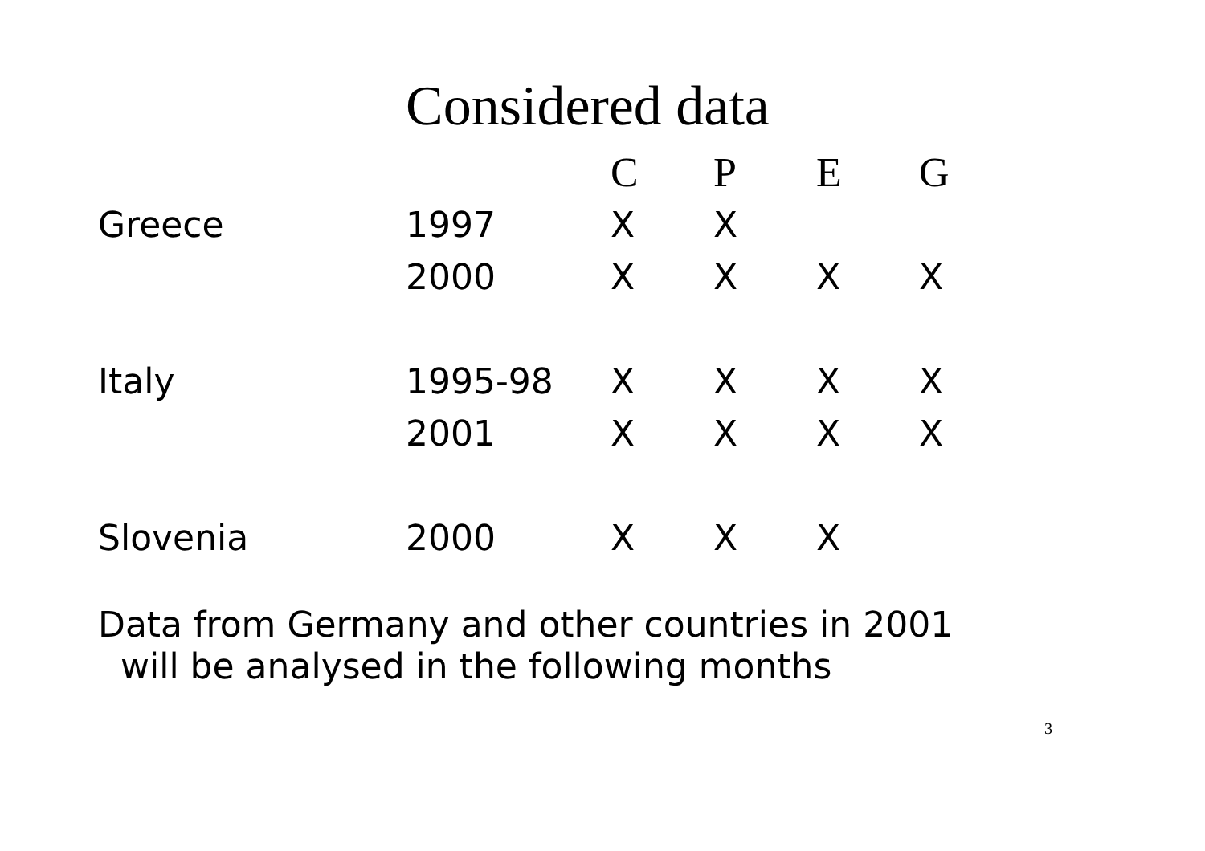Considered data
| | | C | P | E | G |
| --- | --- | --- | --- | --- | --- |
| Greece | 1997 | X | X | | |
| | 2000 | X | X | X | X |
| Italy | 1995-98 | X | X | X | X |
| | 2001 | X | X | X | X |
| Slovenia | 2000 | X | X | X | |
Data from Germany and other countries in 2001
will be analysed in the following months
3